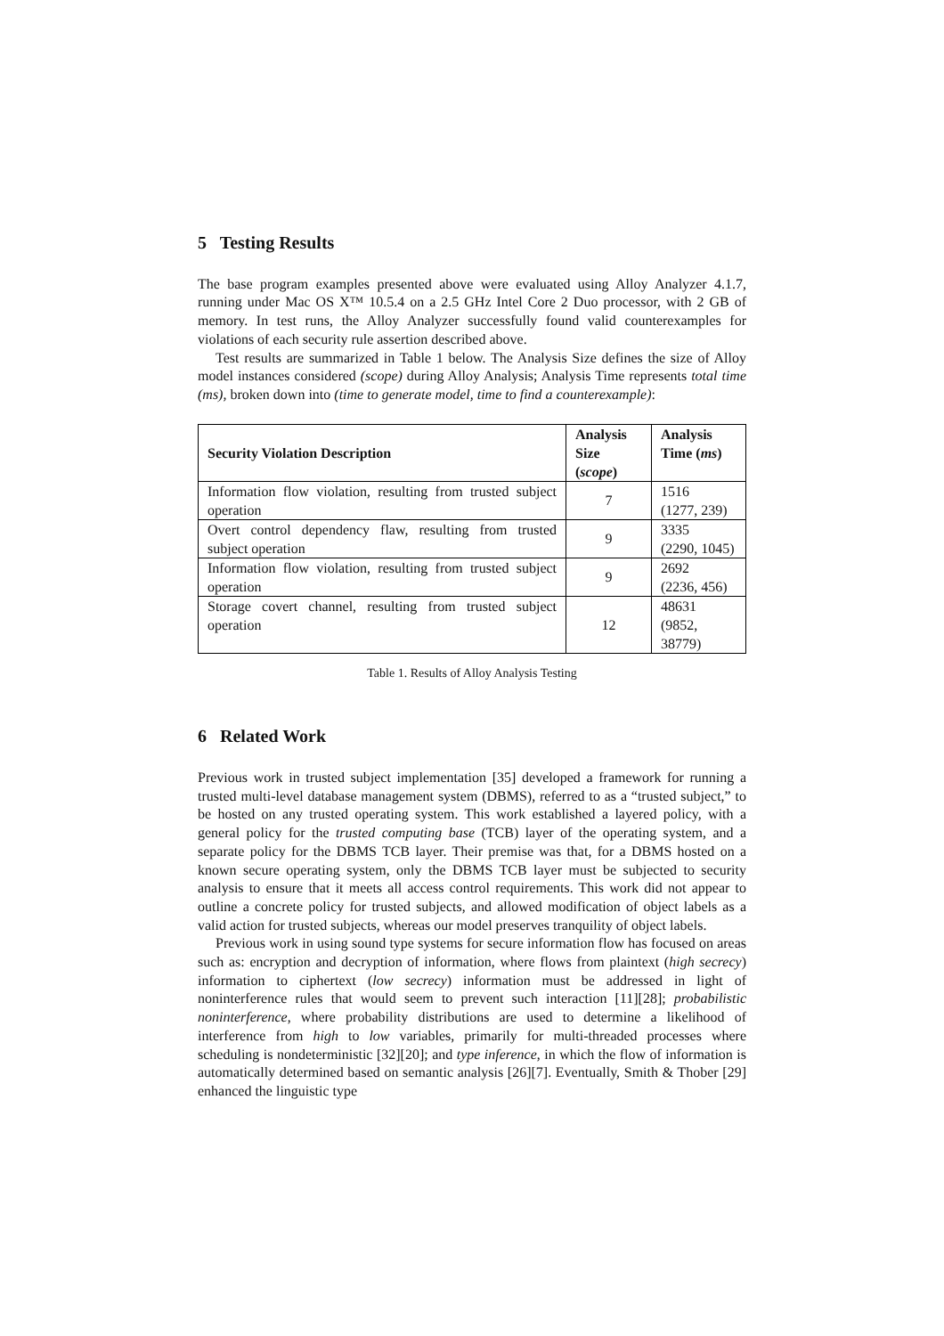5 Testing Results
The base program examples presented above were evaluated using Alloy Analyzer 4.1.7, running under Mac OS X™ 10.5.4 on a 2.5 GHz Intel Core 2 Duo processor, with 2 GB of memory. In test runs, the Alloy Analyzer successfully found valid counterexamples for violations of each security rule assertion described above.
Test results are summarized in Table 1 below. The Analysis Size defines the size of Alloy model instances considered (scope) during Alloy Analysis; Analysis Time represents total time (ms), broken down into (time to generate model, time to find a counterexample):
| Security Violation Description | Analysis Size ( scope ) | Analysis Time ( ms ) |
| --- | --- | --- |
| Information flow violation, resulting from trusted subject operation | 7 | 1516 (1277, 239) |
| Overt control dependency flaw, resulting from trusted subject operation | 9 | 3335 (2290, 1045) |
| Information flow violation, resulting from trusted subject operation | 9 | 2692 (2236, 456) |
| Storage covert channel, resulting from trusted subject operation | 12 | 48631 (9852, 38779) |
Table 1. Results of Alloy Analysis Testing
6 Related Work
Previous work in trusted subject implementation [35] developed a framework for running a trusted multi-level database management system (DBMS), referred to as a “trusted subject,” to be hosted on any trusted operating system. This work established a layered policy, with a general policy for the trusted computing base (TCB) layer of the operating system, and a separate policy for the DBMS TCB layer. Their premise was that, for a DBMS hosted on a known secure operating system, only the DBMS TCB layer must be subjected to security analysis to ensure that it meets all access control requirements. This work did not appear to outline a concrete policy for trusted subjects, and allowed modification of object labels as a valid action for trusted subjects, whereas our model preserves tranquility of object labels.
Previous work in using sound type systems for secure information flow has focused on areas such as: encryption and decryption of information, where flows from plaintext (high secrecy) information to ciphertext (low secrecy) information must be addressed in light of noninterference rules that would seem to prevent such interaction [11][28]; probabilistic noninterference, where probability distributions are used to determine a likelihood of interference from high to low variables, primarily for multi-threaded processes where scheduling is nondeterministic [32][20]; and type inference, in which the flow of information is automatically determined based on semantic analysis [26][7]. Eventually, Smith & Thober [29] enhanced the linguistic type